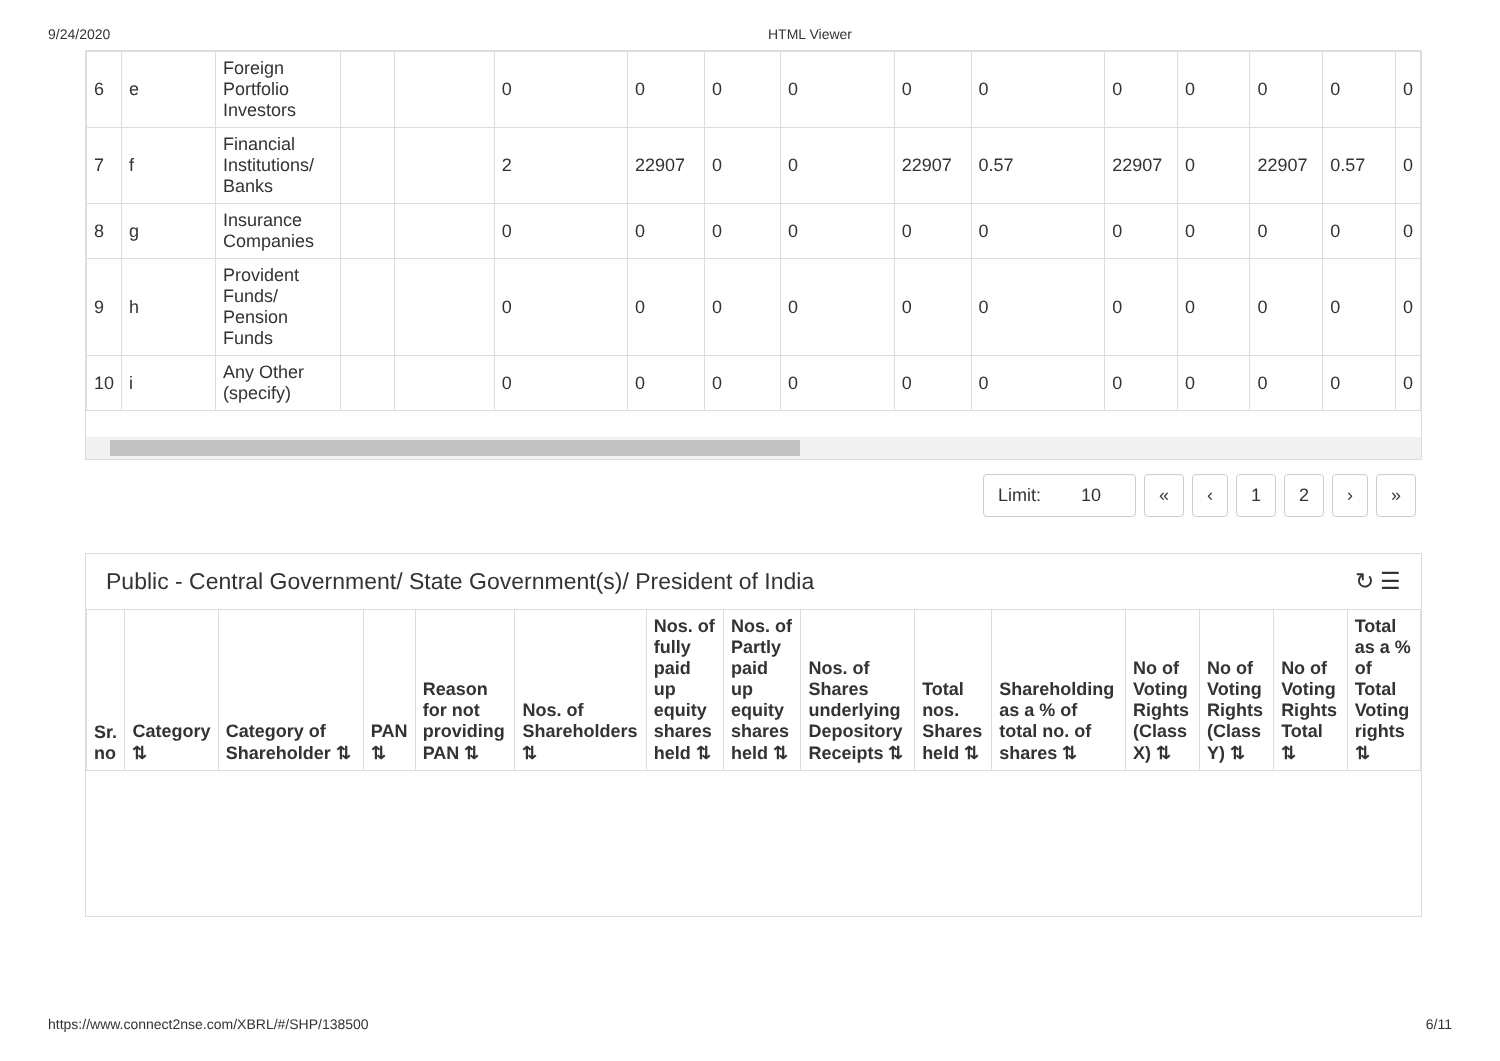9/24/2020 HTML Viewer
| 6 | e | Foreign Portfolio Investors | | | 0 | 0 | 0 | 0 | 0 | 0 | 0 | 0 | 0 | 0 | 0 |
| 7 | f | Financial Institutions/ Banks | | | 2 | 22907 | 0 | 0 | 22907 | 0.57 | 22907 | 0 | 22907 | 0.57 | 0 |
| 8 | g | Insurance Companies | | | 0 | 0 | 0 | 0 | 0 | 0 | 0 | 0 | 0 | 0 | 0 |
| 9 | h | Provident Funds/ Pension Funds | | | 0 | 0 | 0 | 0 | 0 | 0 | 0 | 0 | 0 | 0 | 0 |
| 10 | i | Any Other (specify) | | | 0 | 0 | 0 | 0 | 0 | 0 | 0 | 0 | 0 | 0 | 0 |
Limit: 10 « ‹ 12 › »
Public - Central Government/ State Government(s)/ President of India ↻ ☰
| Sr. no | Category ⇅ | Category of Shareholder ⇅ | PAN ⇅ | Reason for not providing PAN ⇅ | Nos. of Shareholders ⇅ | Nos. of fully paid up equity shares held ⇅ | Nos. of Partly paid up equity shares held ⇅ | Nos. of Shares underlying Depository Receipts ⇅ | Total nos. Shares held ⇅ | Shareholding as a % of total no. of shares ⇅ | No of Voting Rights (Class X) ⇅ | No of Voting Rights (Class Y) ⇅ | No of Voting Rights Total ⇅ | Total as a % of Total Voting rights ⇅ |
| --- | --- | --- | --- | --- | --- | --- | --- | --- | --- | --- | --- | --- | --- | --- |
https://www.connect2nse.com/XBRL/#/SHP/138500 6/11